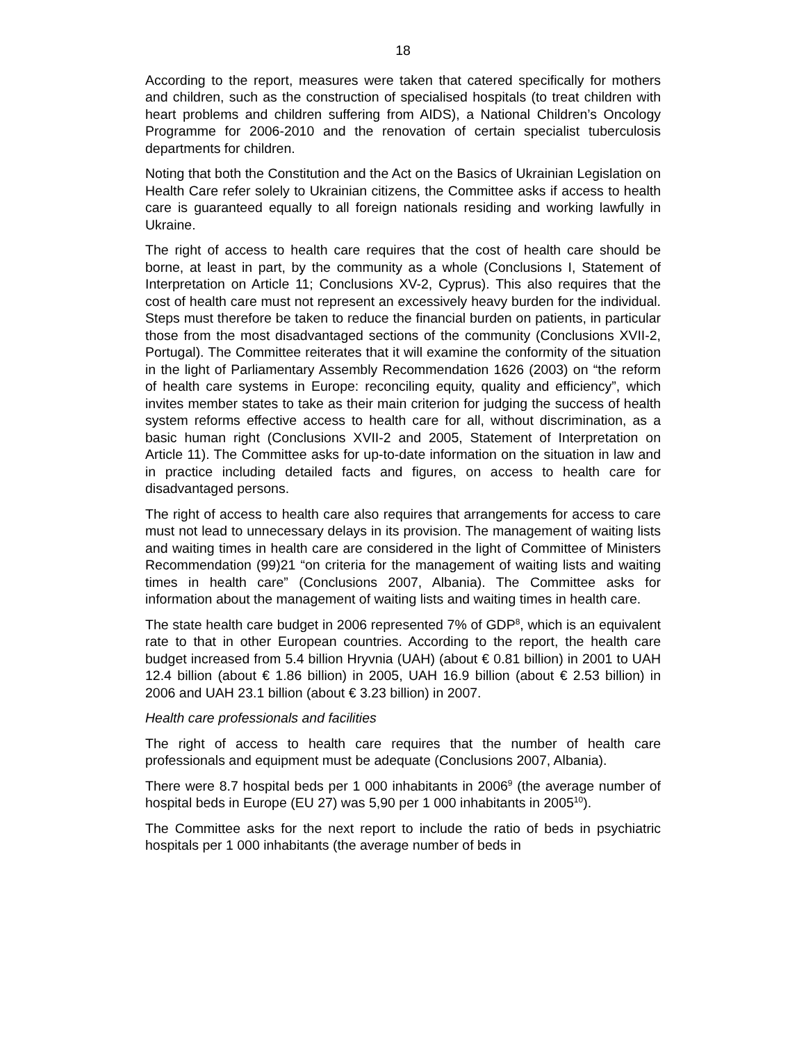18
According to the report, measures were taken that catered specifically for mothers and children, such as the construction of specialised hospitals (to treat children with heart problems and children suffering from AIDS), a National Children’s Oncology Programme for 2006-2010 and the renovation of certain specialist tuberculosis departments for children.
Noting that both the Constitution and the Act on the Basics of Ukrainian Legislation on Health Care refer solely to Ukrainian citizens, the Committee asks if access to health care is guaranteed equally to all foreign nationals residing and working lawfully in Ukraine.
The right of access to health care requires that the cost of health care should be borne, at least in part, by the community as a whole (Conclusions I, Statement of Interpretation on Article 11; Conclusions XV-2, Cyprus). This also requires that the cost of health care must not represent an excessively heavy burden for the individual. Steps must therefore be taken to reduce the financial burden on patients, in particular those from the most disadvantaged sections of the community (Conclusions XVII-2, Portugal). The Committee reiterates that it will examine the conformity of the situation in the light of Parliamentary Assembly Recommendation 1626 (2003) on “the reform of health care systems in Europe: reconciling equity, quality and efficiency”, which invites member states to take as their main criterion for judging the success of health system reforms effective access to health care for all, without discrimination, as a basic human right (Conclusions XVII-2 and 2005, Statement of Interpretation on Article 11). The Committee asks for up-to-date information on the situation in law and in practice including detailed facts and figures, on access to health care for disadvantaged persons.
The right of access to health care also requires that arrangements for access to care must not lead to unnecessary delays in its provision. The management of waiting lists and waiting times in health care are considered in the light of Committee of Ministers Recommendation (99)21 “on criteria for the management of waiting lists and waiting times in health care” (Conclusions 2007, Albania). The Committee asks for information about the management of waiting lists and waiting times in health care.
The state health care budget in 2006 represented 7% of GDP<sup>8</sup>, which is an equivalent rate to that in other European countries. According to the report, the health care budget increased from 5.4 billion Hryvnia (UAH) (about € 0.81 billion) in 2001 to UAH 12.4 billion (about € 1.86 billion) in 2005, UAH 16.9 billion (about € 2.53 billion) in 2006 and UAH 23.1 billion (about € 3.23 billion) in 2007.
Health care professionals and facilities
The right of access to health care requires that the number of health care professionals and equipment must be adequate (Conclusions 2007, Albania).
There were 8.7 hospital beds per 1 000 inhabitants in 2006<sup>9</sup> (the average number of hospital beds in Europe (EU 27) was 5,90 per 1 000 inhabitants in 2005<sup>10</sup>).
The Committee asks for the next report to include the ratio of beds in psychiatric hospitals per 1 000 inhabitants (the average number of beds in